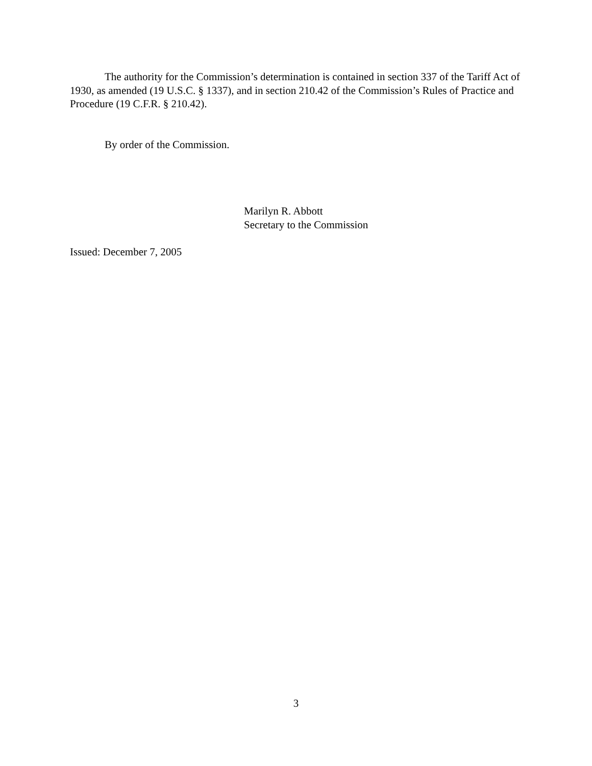The authority for the Commission’s determination is contained in section 337 of the Tariff Act of 1930, as amended (19 U.S.C. § 1337), and in section 210.42 of the Commission’s Rules of Practice and Procedure (19 C.F.R. § 210.42).
By order of the Commission.
Marilyn R. Abbott
Secretary to the Commission
Issued: December 7, 2005
3